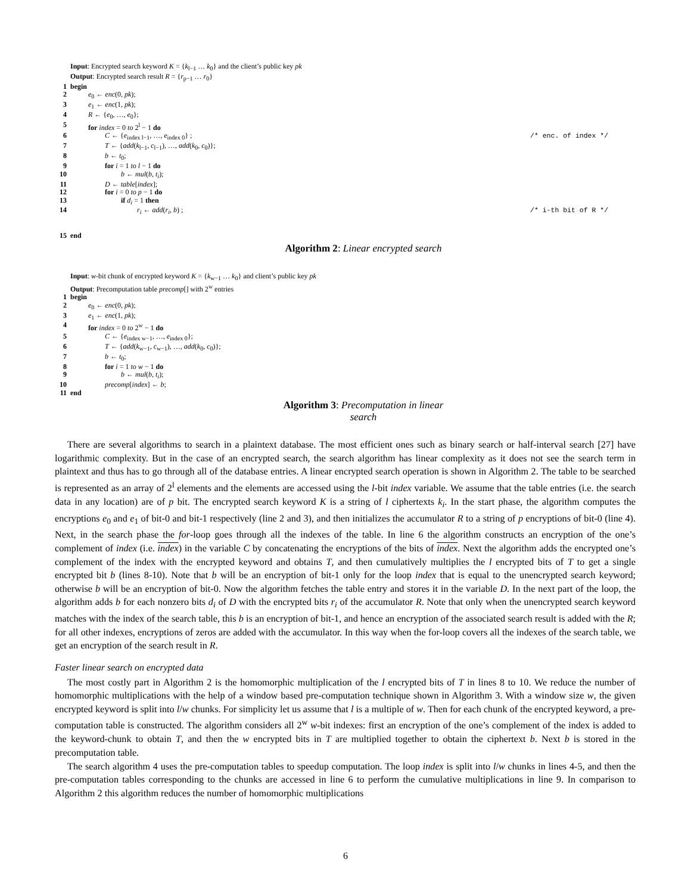Input: Encrypted search keyword K = {k<sub>l−1</sub> … k<sub>0</sub>} and the client’s public key pk
Output: Encrypted search result R = {r<sub>p−1</sub> … r<sub>0</sub>}
1 begin
2 e<sub>0</sub> ← enc(0, pk);
3 e<sub>1</sub> ← enc(1, pk);
4 R ← {e<sub>0</sub>, …, e<sub>0</sub>};
5 for index = 0 to 2<sup>l</sup> − 1 do
6 C ← {e<sub>index l−1</sub>, …, e<sub>index 0</sub>} ; /* enc. of index */
7 T ← {add(k<sub>l−1</sub>, c<sub>l−1</sub>), …, add(k<sub>0</sub>, c<sub>0</sub>)};
8 b ← t<sub>0</sub>;
9 for i = 1 to l − 1 do
10 b ← mul(b, t<sub>i</sub>);
11 D ← table[index];
12 for i = 0 to p − 1 do
13 if d<sub>i</sub> = 1 then
14 r<sub>i</sub> ← add(r<sub>i</sub>, b) ; /* i-th bit of R */
15 end
Algorithm 2: Linear encrypted search
Input: w-bit chunk of encrypted keyword K = {k<sub>w−1</sub> … k<sub>0</sub>} and client’s public key pk
Output: Precomputation table precomp[] with 2<sup>w</sup> entries
1 begin
2 e<sub>0</sub> ← enc(0, pk);
3 e<sub>1</sub> ← enc(1, pk);
4 for index = 0 to 2<sup>w</sup> − 1 do
5 C ← {e<sub>index w−1</sub>, …, e<sub>index 0</sub>};
6 T ← {add(k<sub>w−1</sub>, c<sub>w−1</sub>), …, add(k<sub>0</sub>, c<sub>0</sub>)};
7 b ← t<sub>0</sub>;
8 for i = 1 to w − 1 do
9 b ← mul(b, t<sub>i</sub>);
10 precomp[index] ← b;
11 end
Algorithm 3: Precomputation in linear search
There are several algorithms to search in a plaintext database. The most efficient ones such as binary search or half-interval search [27] have logarithmic complexity. But in the case of an encrypted search, the search algorithm has linear complexity as it does not see the search term in plaintext and thus has to go through all of the database entries. A linear encrypted search operation is shown in Algorithm 2. The table to be searched is represented as an array of 2<sup>l</sup> elements and the elements are accessed using the l-bit index variable. We assume that the table entries (i.e. the search data in any location) are of p bit. The encrypted search keyword K is a string of l ciphertexts k<sub>i</sub>. In the start phase, the algorithm computes the encryptions e<sub>0</sub> and e<sub>1</sub> of bit-0 and bit-1 respectively (line 2 and 3), and then initializes the accumulator R to a string of p encryptions of bit-0 (line 4). Next, in the search phase the for-loop goes through all the indexes of the table. In line 6 the algorithm constructs an encryption of the one’s complement of index (i.e. index) in the variable C by concatenating the encryptions of the bits of index. Next the algorithm adds the encrypted one’s complement of the index with the encrypted keyword and obtains T, and then cumulatively multiplies the l encrypted bits of T to get a single encrypted bit b (lines 8-10). Note that b will be an encryption of bit-1 only for the loop index that is equal to the unencrypted search keyword; otherwise b will be an encryption of bit-0. Now the algorithm fetches the table entry and stores it in the variable D. In the next part of the loop, the algorithm adds b for each nonzero bits d<sub>i</sub> of D with the encrypted bits r<sub>i</sub> of the accumulator R. Note that only when the unencrypted search keyword matches with the index of the search table, this b is an encryption of bit-1, and hence an encryption of the associated search result is added with the R; for all other indexes, encryptions of zeros are added with the accumulator. In this way when the for-loop covers all the indexes of the search table, we get an encryption of the search result in R.
Faster linear search on encrypted data
The most costly part in Algorithm 2 is the homomorphic multiplication of the l encrypted bits of T in lines 8 to 10. We reduce the number of homomorphic multiplications with the help of a window based pre-computation technique shown in Algorithm 3. With a window size w, the given encrypted keyword is split into l/w chunks. For simplicity let us assume that l is a multiple of w. Then for each chunk of the encrypted keyword, a pre-computation table is constructed. The algorithm considers all 2<sup>w</sup> w-bit indexes: first an encryption of the one’s complement of the index is added to the keyword-chunk to obtain T, and then the w encrypted bits in T are multiplied together to obtain the ciphertext b. Next b is stored in the precomputation table.
The search algorithm 4 uses the pre-computation tables to speedup computation. The loop index is split into l/w chunks in lines 4-5, and then the pre-computation tables corresponding to the chunks are accessed in line 6 to perform the cumulative multiplications in line 9. In comparison to Algorithm 2 this algorithm reduces the number of homomorphic multiplications
6